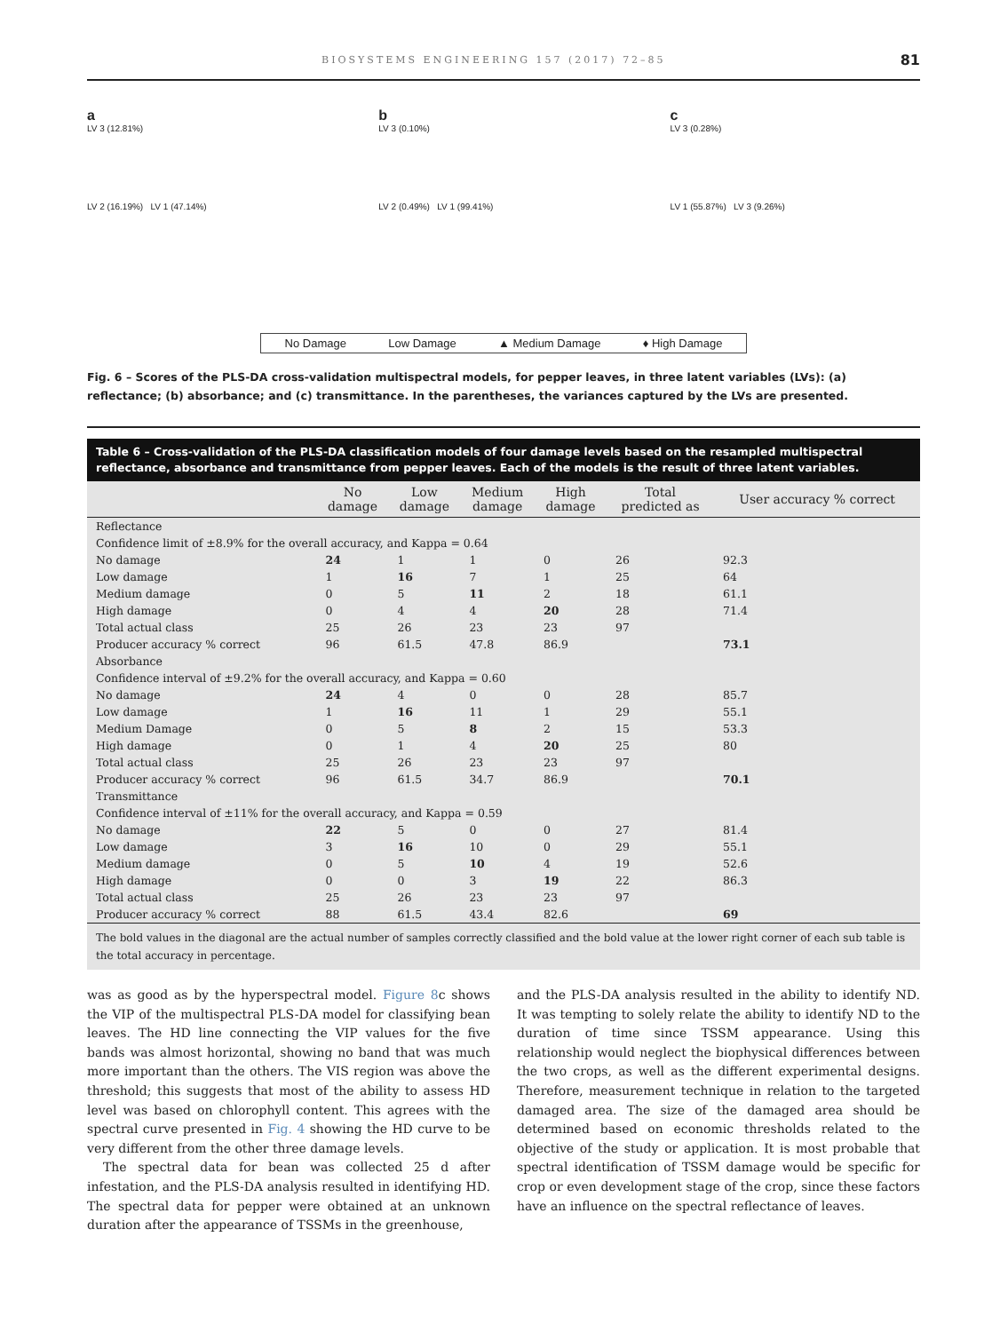BIOSYSTEMS ENGINEERING 157 (2017) 72–85 81
a
LV 3 (12.81%)
LV 2 (16.19%) LV 1 (47.14%)
b
LV 3 (0.10%)
LV 2 (0.49%) LV 1 (99.41%)
c
LV 3 (0.28%)
LV 1 (55.87%) LV 3 (9.26%)
No Damage Low Damage ▲ Medium Damage ♦ High Damage
Fig. 6 – Scores of the PLS-DA cross-validation multispectral models, for pepper leaves, in three latent variables (LVs): (a) reflectance; (b) absorbance; and (c) transmittance. In the parentheses, the variances captured by the LVs are presented.
Table 6 – Cross-validation of the PLS-DA classification models of four damage levels based on the resampled multispectral reflectance, absorbance and transmittance from pepper leaves. Each of the models is the result of three latent variables.
| | No damage | Low damage | Medium damage | High damage | Total predicted as | User accuracy % correct |
| --- | --- | --- | --- | --- | --- | --- |
| Reflectance | | | | | | |
| Confidence limit of ±8.9% for the overall accuracy, and Kappa = 0.64 | | | | | | |
| No damage | 24 | 1 | 1 | 0 | 26 | 92.3 |
| Low damage | 1 | 16 | 7 | 1 | 25 | 64 |
| Medium damage | 0 | 5 | 11 | 2 | 18 | 61.1 |
| High damage | 0 | 4 | 4 | 20 | 28 | 71.4 |
| Total actual class | 25 | 26 | 23 | 23 | 97 | |
| Producer accuracy % correct | 96 | 61.5 | 47.8 | 86.9 | | 73.1 |
| Absorbance | | | | | | |
| Confidence interval of ±9.2% for the overall accuracy, and Kappa = 0.60 | | | | | | |
| No damage | 24 | 4 | 0 | 0 | 28 | 85.7 |
| Low damage | 1 | 16 | 11 | 1 | 29 | 55.1 |
| Medium Damage | 0 | 5 | 8 | 2 | 15 | 53.3 |
| High damage | 0 | 1 | 4 | 20 | 25 | 80 |
| Total actual class | 25 | 26 | 23 | 23 | 97 | |
| Producer accuracy % correct | 96 | 61.5 | 34.7 | 86.9 | | 70.1 |
| Transmittance | | | | | | |
| Confidence interval of ±11% for the overall accuracy, and Kappa = 0.59 | | | | | | |
| No damage | 22 | 5 | 0 | 0 | 27 | 81.4 |
| Low damage | 3 | 16 | 10 | 0 | 29 | 55.1 |
| Medium damage | 0 | 5 | 10 | 4 | 19 | 52.6 |
| High damage | 0 | 0 | 3 | 19 | 22 | 86.3 |
| Total actual class | 25 | 26 | 23 | 23 | 97 | |
| Producer accuracy % correct | 88 | 61.5 | 43.4 | 82.6 | | 69 |
The bold values in the diagonal are the actual number of samples correctly classified and the bold value at the lower right corner of each sub table is the total accuracy in percentage.
was as good as by the hyperspectral model. Figure 8c shows the VIP of the multispectral PLS-DA model for classifying bean leaves. The HD line connecting the VIP values for the five bands was almost horizontal, showing no band that was much more important than the others. The VIS region was above the threshold; this suggests that most of the ability to assess HD level was based on chlorophyll content. This agrees with the spectral curve presented in Fig. 4 showing the HD curve to be very different from the other three damage levels.
The spectral data for bean was collected 25 d after infestation, and the PLS-DA analysis resulted in identifying HD. The spectral data for pepper were obtained at an unknown duration after the appearance of TSSMs in the greenhouse,
and the PLS-DA analysis resulted in the ability to identify ND. It was tempting to solely relate the ability to identify ND to the duration of time since TSSM appearance. Using this relationship would neglect the biophysical differences between the two crops, as well as the different experimental designs. Therefore, measurement technique in relation to the targeted damaged area. The size of the damaged area should be determined based on economic thresholds related to the objective of the study or application. It is most probable that spectral identification of TSSM damage would be specific for crop or even development stage of the crop, since these factors have an influence on the spectral reflectance of leaves.